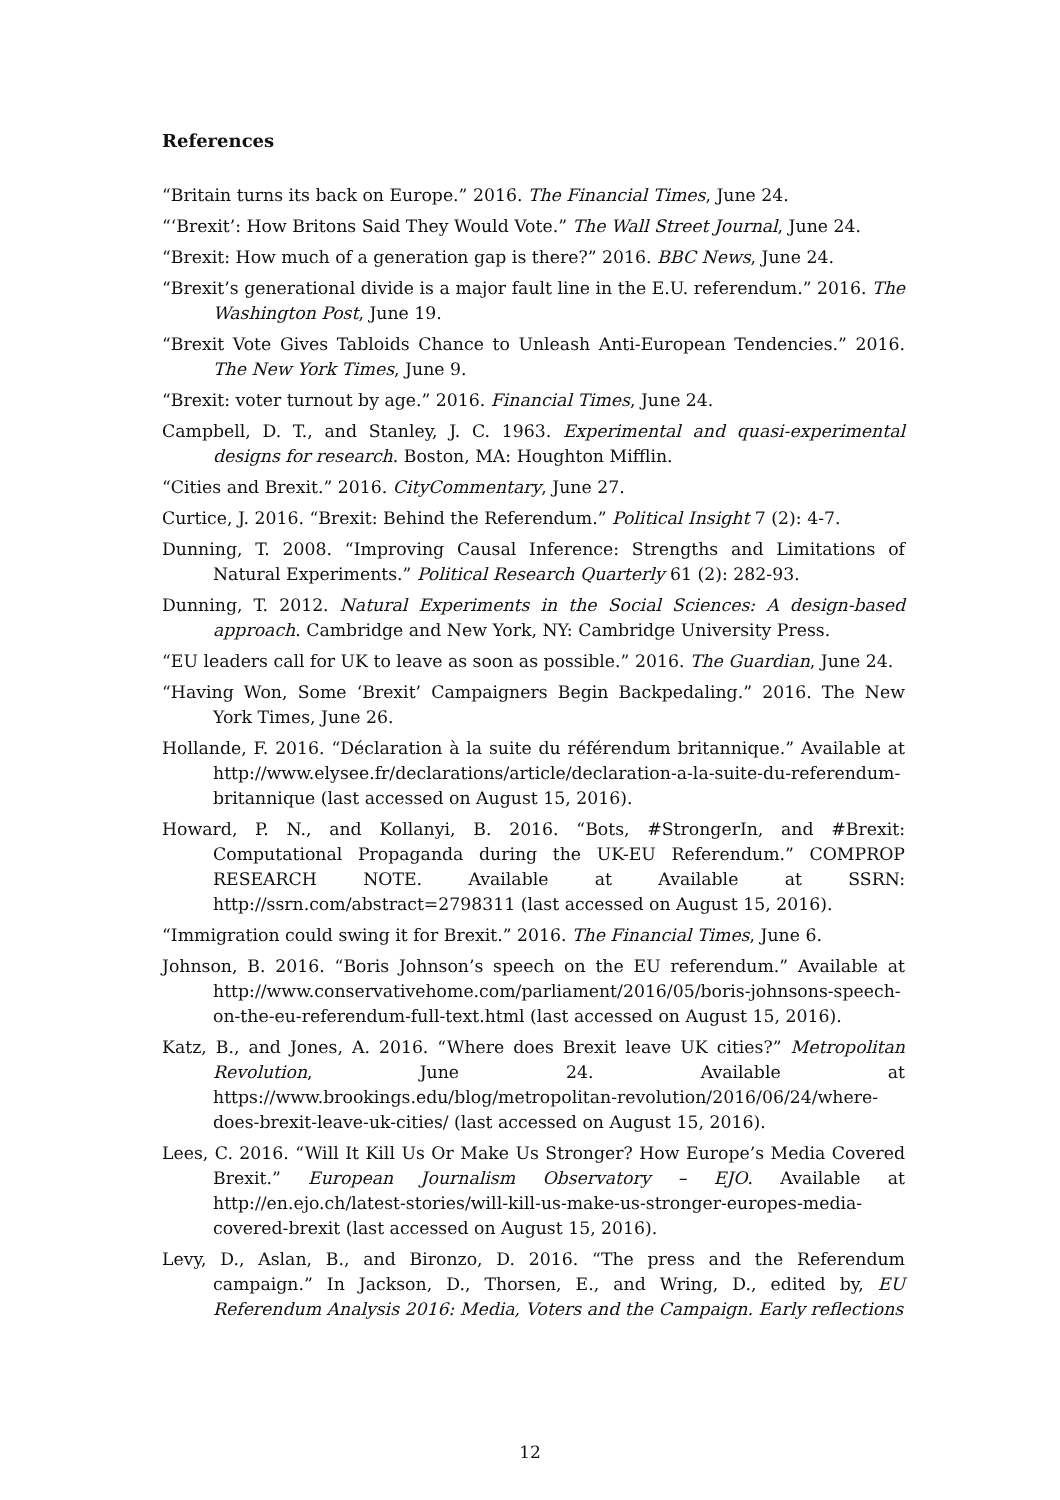References
“Britain turns its back on Europe.” 2016. The Financial Times, June 24.
“‘Brexit’: How Britons Said They Would Vote.” The Wall Street Journal, June 24.
“Brexit: How much of a generation gap is there?” 2016. BBC News, June 24.
“Brexit’s generational divide is a major fault line in the E.U. referendum.” 2016. The Washington Post, June 19.
“Brexit Vote Gives Tabloids Chance to Unleash Anti-European Tendencies.” 2016. The New York Times, June 9.
“Brexit: voter turnout by age.” 2016. Financial Times, June 24.
Campbell, D. T., and Stanley, J. C. 1963. Experimental and quasi-experimental designs for research. Boston, MA: Houghton Mifflin.
“Cities and Brexit.” 2016. CityCommentary, June 27.
Curtice, J. 2016. “Brexit: Behind the Referendum.” Political Insight 7 (2): 4-7.
Dunning, T. 2008. “Improving Causal Inference: Strengths and Limitations of Natural Experiments.” Political Research Quarterly 61 (2): 282-93.
Dunning, T. 2012. Natural Experiments in the Social Sciences: A design-based approach. Cambridge and New York, NY: Cambridge University Press.
“EU leaders call for UK to leave as soon as possible.” 2016. The Guardian, June 24.
“Having Won, Some ‘Brexit’ Campaigners Begin Backpedaling.” 2016. The New York Times, June 26.
Hollande, F. 2016. “Déclaration à la suite du référendum britannique.” Available at http://www.elysee.fr/declarations/article/declaration-a-la-suite-du-referendum-britannique (last accessed on August 15, 2016).
Howard, P. N., and Kollanyi, B. 2016. “Bots, #StrongerIn, and #Brexit: Computational Propaganda during the UK-EU Referendum.” COMPROP RESEARCH NOTE. Available at Available at SSRN: http://ssrn.com/abstract=2798311 (last accessed on August 15, 2016).
“Immigration could swing it for Brexit.” 2016. The Financial Times, June 6.
Johnson, B. 2016. “Boris Johnson’s speech on the EU referendum.” Available at http://www.conservativehome.com/parliament/2016/05/boris-johnsons-speech-on-the-eu-referendum-full-text.html (last accessed on August 15, 2016).
Katz, B., and Jones, A. 2016. “Where does Brexit leave UK cities?” Metropolitan Revolution, June 24. Available at https://www.brookings.edu/blog/metropolitan-revolution/2016/06/24/where-does-brexit-leave-uk-cities/ (last accessed on August 15, 2016).
Lees, C. 2016. “Will It Kill Us Or Make Us Stronger? How Europe’s Media Covered Brexit.” European Journalism Observatory – EJO. Available at http://en.ejo.ch/latest-stories/will-kill-us-make-us-stronger-europes-media-covered-brexit (last accessed on August 15, 2016).
Levy, D., Aslan, B., and Bironzo, D. 2016. “The press and the Referendum campaign.” In Jackson, D., Thorsen, E., and Wring, D., edited by, EU Referendum Analysis 2016: Media, Voters and the Campaign. Early reflections
12